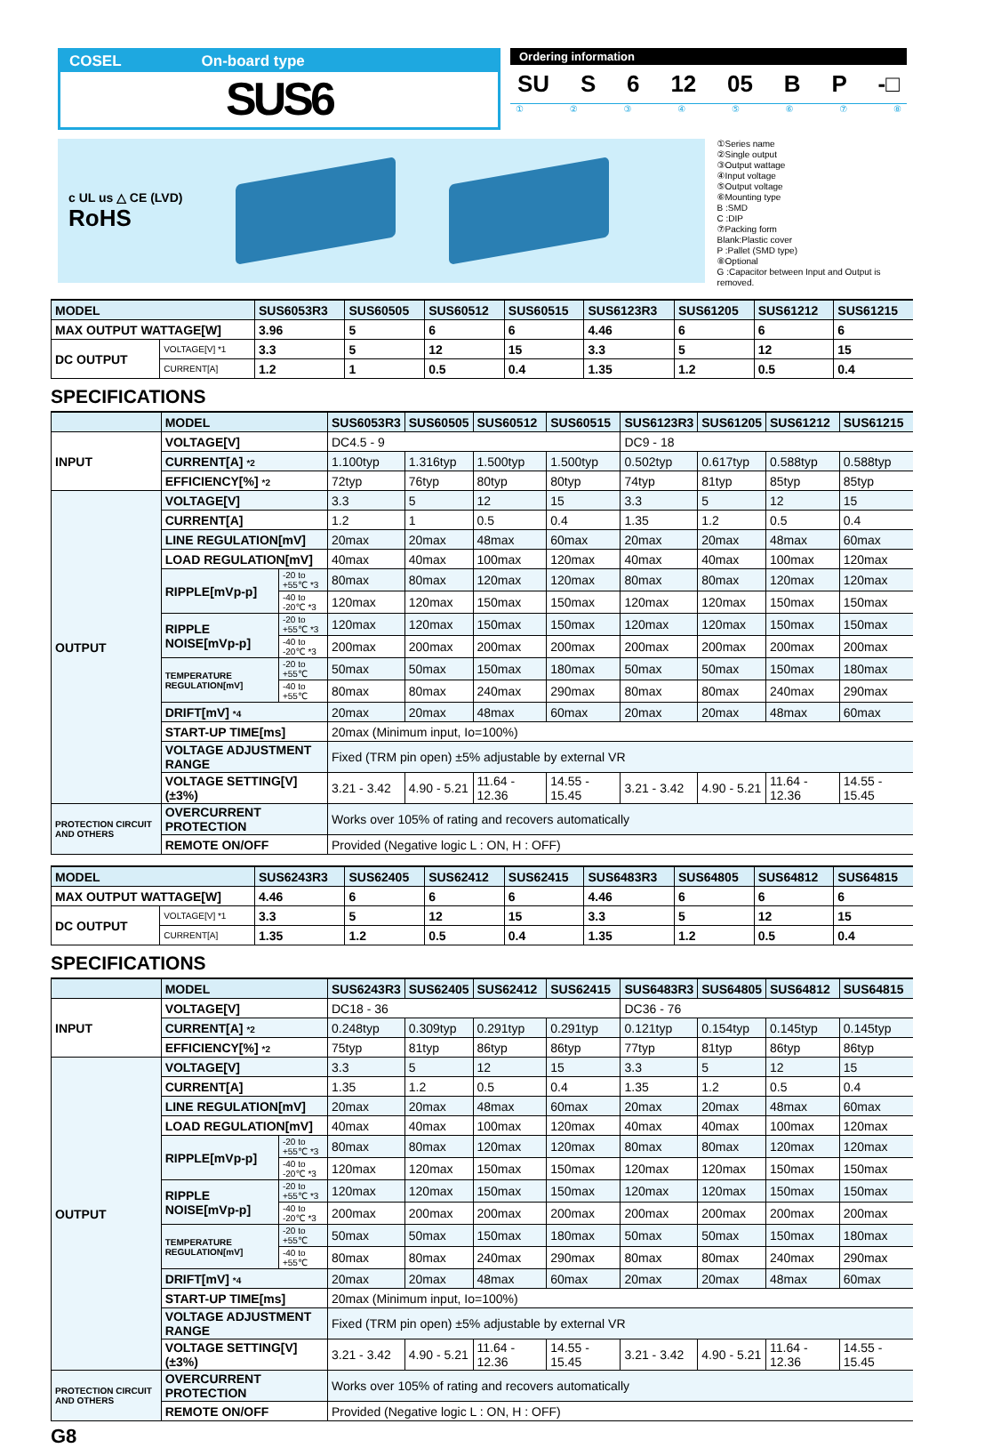COSEL On-board type
SUS6
Ordering information
SU S 6 12 05 B P -□
①②③④⑤⑥⑦⑧
c UL us △ CE (LVD)
RoHS
①Series name
②Single output
③Output wattage
④Input voltage
⑤Output voltage
⑥Mounting type
B :SMD
C :DIP
⑦Packing form
Blank:Plastic cover
P :Pallet (SMD type)
⑧Optional
G :Capacitor between Input and Output is removed.
| MODEL | | SUS6053R3 | SUS60505 | SUS60512 | SUS60515 | SUS6123R3 | SUS61205 | SUS61212 | SUS61215 |
| --- | --- | --- | --- | --- | --- | --- | --- | --- | --- |
| MAX OUTPUT WATTAGE[W] | | 3.96 | 5 | 6 | 6 | 4.46 | 6 | 6 | 6 |
| DC OUTPUT | VOLTAGE[V] *1 | 3.3 | 5 | 12 | 15 | 3.3 | 5 | 12 | 15 |
| | CURRENT[A] | 1.2 | 1 | 0.5 | 0.4 | 1.35 | 1.2 | 0.5 | 0.4 |
SPECIFICATIONS
| | MODEL | | SUS6053R3 | SUS60505 | SUS60512 | SUS60515 | SUS6123R3 | SUS61205 | SUS61212 | SUS61215 |
| --- | --- | --- | --- | --- | --- | --- | --- | --- | --- | --- |
| INPUT | VOLTAGE[V] | | DC4.5 - 9 | | | | DC9 - 18 | | | |
| | CURRENT[A] *2 | | 1.100typ | 1.316typ | 1.500typ | 1.500typ | 0.502typ | 0.617typ | 0.588typ | 0.588typ |
| | EFFICIENCY[%] *2 | | 72typ | 76typ | 80typ | 80typ | 74typ | 81typ | 85typ | 85typ |
| OUTPUT | VOLTAGE[V] | | 3.3 | 5 | 12 | 15 | 3.3 | 5 | 12 | 15 |
| | CURRENT[A] | | 1.2 | 1 | 0.5 | 0.4 | 1.35 | 1.2 | 0.5 | 0.4 |
| | LINE REGULATION[mV] | | 20max | 20max | 48max | 60max | 20max | 20max | 48max | 60max |
| | LOAD REGULATION[mV] | | 40max | 40max | 100max | 120max | 40max | 40max | 100max | 120max |
| | RIPPLE[mVp-p] | -20 to +55℃ *3 | 80max | 80max | 120max | 120max | 80max | 80max | 120max | 120max |
| | | -40 to -20℃ *3 | 120max | 120max | 150max | 150max | 120max | 120max | 150max | 150max |
| | RIPPLE NOISE[mVp-p] | -20 to +55℃ *3 | 120max | 120max | 150max | 150max | 120max | 120max | 150max | 150max |
| | | -40 to -20℃ *3 | 200max | 200max | 200max | 200max | 200max | 200max | 200max | 200max |
| | TEMPERATURE REGULATION[mV] | -20 to +55℃ | 50max | 50max | 150max | 180max | 50max | 50max | 150max | 180max |
| | | -40 to +55℃ | 80max | 80max | 240max | 290max | 80max | 80max | 240max | 290max |
| | DRIFT[mV] *4 | | 20max | 20max | 48max | 60max | 20max | 20max | 48max | 60max |
| | START-UP TIME[ms] | | 20max (Minimum input, Io=100%) | | | | | | | |
| | VOLTAGE ADJUSTMENT RANGE | | Fixed (TRM pin open) ±5% adjustable by external VR | | | | | | | |
| | VOLTAGE SETTING[V] (±3%) | | 3.21 - 3.42 | 4.90 - 5.21 | 11.64 - 12.36 | 14.55 - 15.45 | 3.21 - 3.42 | 4.90 - 5.21 | 11.64 - 12.36 | 14.55 - 15.45 |
| PROTECTION CIRCUIT AND OTHERS | OVERCURRENT PROTECTION | | Works over 105% of rating and recovers automatically | | | | | | | |
| | REMOTE ON/OFF | | Provided (Negative logic L : ON, H : OFF) | | | | | | | |
| MODEL | | SUS6243R3 | SUS62405 | SUS62412 | SUS62415 | SUS6483R3 | SUS64805 | SUS64812 | SUS64815 |
| --- | --- | --- | --- | --- | --- | --- | --- | --- | --- |
| MAX OUTPUT WATTAGE[W] | | 4.46 | 6 | 6 | 6 | 4.46 | 6 | 6 | 6 |
| DC OUTPUT | VOLTAGE[V] *1 | 3.3 | 5 | 12 | 15 | 3.3 | 5 | 12 | 15 |
| | CURRENT[A] | 1.35 | 1.2 | 0.5 | 0.4 | 1.35 | 1.2 | 0.5 | 0.4 |
SPECIFICATIONS
| | MODEL | | SUS6243R3 | SUS62405 | SUS62412 | SUS62415 | SUS6483R3 | SUS64805 | SUS64812 | SUS64815 |
| --- | --- | --- | --- | --- | --- | --- | --- | --- | --- | --- |
| INPUT | VOLTAGE[V] | | DC18 - 36 | | | | DC36 - 76 | | | |
| | CURRENT[A] *2 | | 0.248typ | 0.309typ | 0.291typ | 0.291typ | 0.121typ | 0.154typ | 0.145typ | 0.145typ |
| | EFFICIENCY[%] *2 | | 75typ | 81typ | 86typ | 86typ | 77typ | 81typ | 86typ | 86typ |
| OUTPUT | VOLTAGE[V] | | 3.3 | 5 | 12 | 15 | 3.3 | 5 | 12 | 15 |
| | CURRENT[A] | | 1.35 | 1.2 | 0.5 | 0.4 | 1.35 | 1.2 | 0.5 | 0.4 |
| | LINE REGULATION[mV] | | 20max | 20max | 48max | 60max | 20max | 20max | 48max | 60max |
| | LOAD REGULATION[mV] | | 40max | 40max | 100max | 120max | 40max | 40max | 100max | 120max |
| | RIPPLE[mVp-p] | -20 to +55℃ *3 | 80max | 80max | 120max | 120max | 80max | 80max | 120max | 120max |
| | | -40 to -20℃ *3 | 120max | 120max | 150max | 150max | 120max | 120max | 150max | 150max |
| | RIPPLE NOISE[mVp-p] | -20 to +55℃ *3 | 120max | 120max | 150max | 150max | 120max | 120max | 150max | 150max |
| | | -40 to -20℃ *3 | 200max | 200max | 200max | 200max | 200max | 200max | 200max | 200max |
| | TEMPERATURE REGULATION[mV] | -20 to +55℃ | 50max | 50max | 150max | 180max | 50max | 50max | 150max | 180max |
| | | -40 to +55℃ | 80max | 80max | 240max | 290max | 80max | 80max | 240max | 290max |
| | DRIFT[mV] *4 | | 20max | 20max | 48max | 60max | 20max | 20max | 48max | 60max |
| | START-UP TIME[ms] | | 20max (Minimum input, Io=100%) | | | | | | | |
| | VOLTAGE ADJUSTMENT RANGE | | Fixed (TRM pin open) ±5% adjustable by external VR | | | | | | | |
| | VOLTAGE SETTING[V] (±3%) | | 3.21 - 3.42 | 4.90 - 5.21 | 11.64 - 12.36 | 14.55 - 15.45 | 3.21 - 3.42 | 4.90 - 5.21 | 11.64 - 12.36 | 14.55 - 15.45 |
| PROTECTION CIRCUIT AND OTHERS | OVERCURRENT PROTECTION | | Works over 105% of rating and recovers automatically | | | | | | | |
| | REMOTE ON/OFF | | Provided (Negative logic L : ON, H : OFF) | | | | | | | |
G8